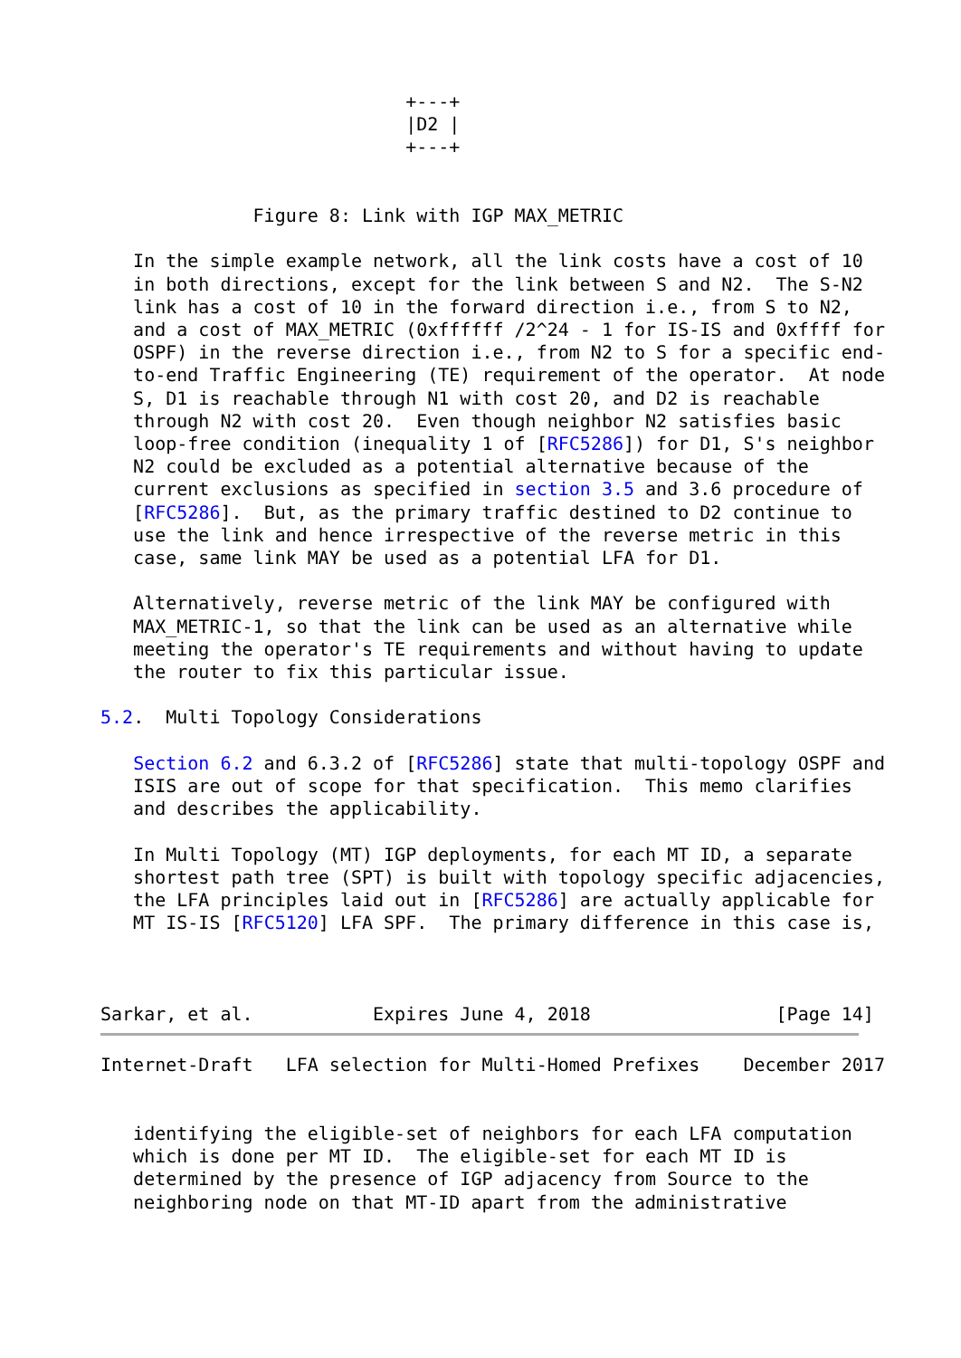+---+
                            |D2 |
                            +---+


              Figure 8: Link with IGP MAX_METRIC

   In the simple example network, all the link costs have a cost of 10
   in both directions, except for the link between S and N2.  The S-N2
   link has a cost of 10 in the forward direction i.e., from S to N2,
   and a cost of MAX_METRIC (0xffffff /2^24 - 1 for IS-IS and 0xffff for
   OSPF) in the reverse direction i.e., from N2 to S for a specific end-
   to-end Traffic Engineering (TE) requirement of the operator.  At node
   S, D1 is reachable through N1 with cost 20, and D2 is reachable
   through N2 with cost 20.  Even though neighbor N2 satisfies basic
   loop-free condition (inequality 1 of [RFC5286]) for D1, S's neighbor
   N2 could be excluded as a potential alternative because of the
   current exclusions as specified in section 3.5 and 3.6 procedure of
   [RFC5286].  But, as the primary traffic destined to D2 continue to
   use the link and hence irrespective of the reverse metric in this
   case, same link MAY be used as a potential LFA for D1.

   Alternatively, reverse metric of the link MAY be configured with
   MAX_METRIC-1, so that the link can be used as an alternative while
   meeting the operator's TE requirements and without having to update
   the router to fix this particular issue.

5.2.  Multi Topology Considerations

   Section 6.2 and 6.3.2 of [RFC5286] state that multi-topology OSPF and
   ISIS are out of scope for that specification.  This memo clarifies
   and describes the applicability.

   In Multi Topology (MT) IGP deployments, for each MT ID, a separate
   shortest path tree (SPT) is built with topology specific adjacencies,
   the LFA principles laid out in [RFC5286] are actually applicable for
   MT IS-IS [RFC5120] LFA SPF.  The primary difference in this case is,



Sarkar, et al.           Expires June 4, 2018                 [Page 14]
Internet-Draft   LFA selection for Multi-Homed Prefixes    December 2017


   identifying the eligible-set of neighbors for each LFA computation
   which is done per MT ID.  The eligible-set for each MT ID is
   determined by the presence of IGP adjacency from Source to the
   neighboring node on that MT-ID apart from the administrative